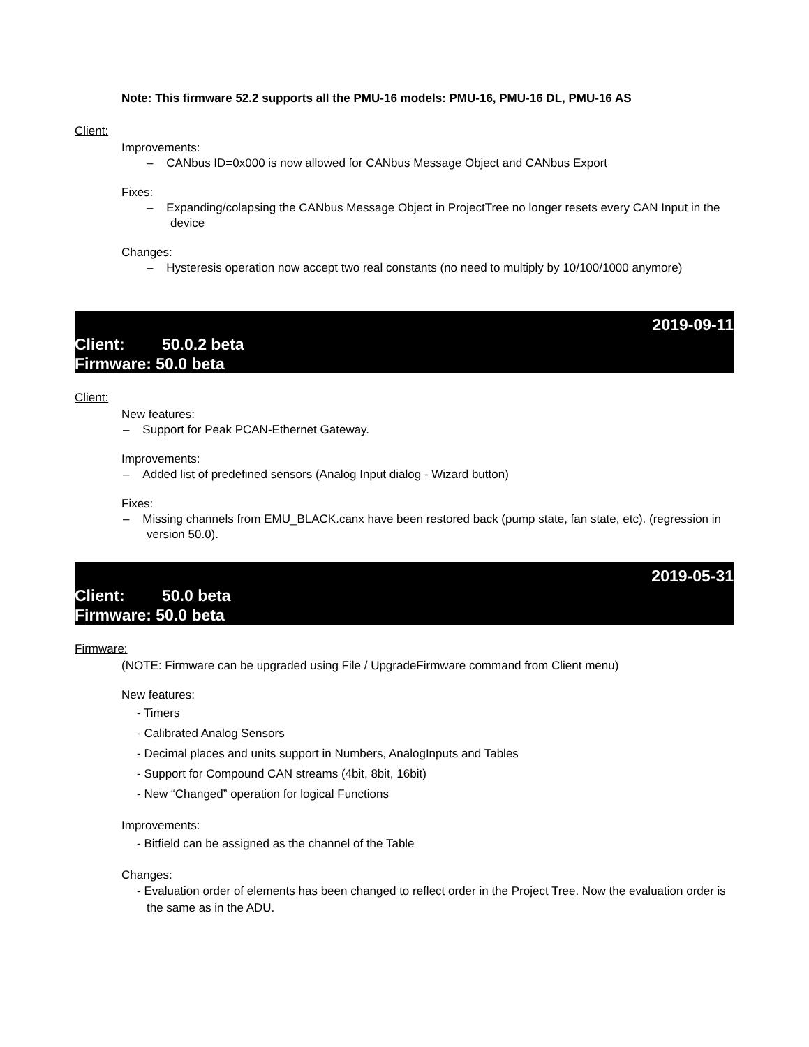Note: This firmware 52.2 supports all the PMU-16 models: PMU-16, PMU-16 DL, PMU-16 AS
Client:
Improvements:
– CANbus ID=0x000 is now allowed for CANbus Message Object and CANbus Export
Fixes:
– Expanding/colapsing the CANbus Message Object in ProjectTree no longer resets every CAN Input in the device
Changes:
– Hysteresis operation now accept two real constants (no need to multiply by 10/100/1000 anymore)
2019-09-11
Client: 50.0.2 beta
Firmware: 50.0 beta
Client:
New features:
– Support for Peak PCAN-Ethernet Gateway.
Improvements:
– Added list of predefined sensors (Analog Input dialog - Wizard button)
Fixes:
– Missing channels from EMU_BLACK.canx have been restored back (pump state, fan state, etc). (regression in version 50.0).
2019-05-31
Client: 50.0 beta
Firmware: 50.0 beta
Firmware:
(NOTE: Firmware can be upgraded using File / UpgradeFirmware command from Client menu)
New features:
- Timers
- Calibrated Analog Sensors
- Decimal places and units support in Numbers, AnalogInputs and Tables
- Support for Compound CAN streams (4bit, 8bit, 16bit)
- New “Changed” operation for logical Functions
Improvements:
- Bitfield can be assigned as the channel of the Table
Changes:
- Evaluation order of elements has been changed to reflect order in the Project Tree. Now the evaluation order is the same as in the ADU.